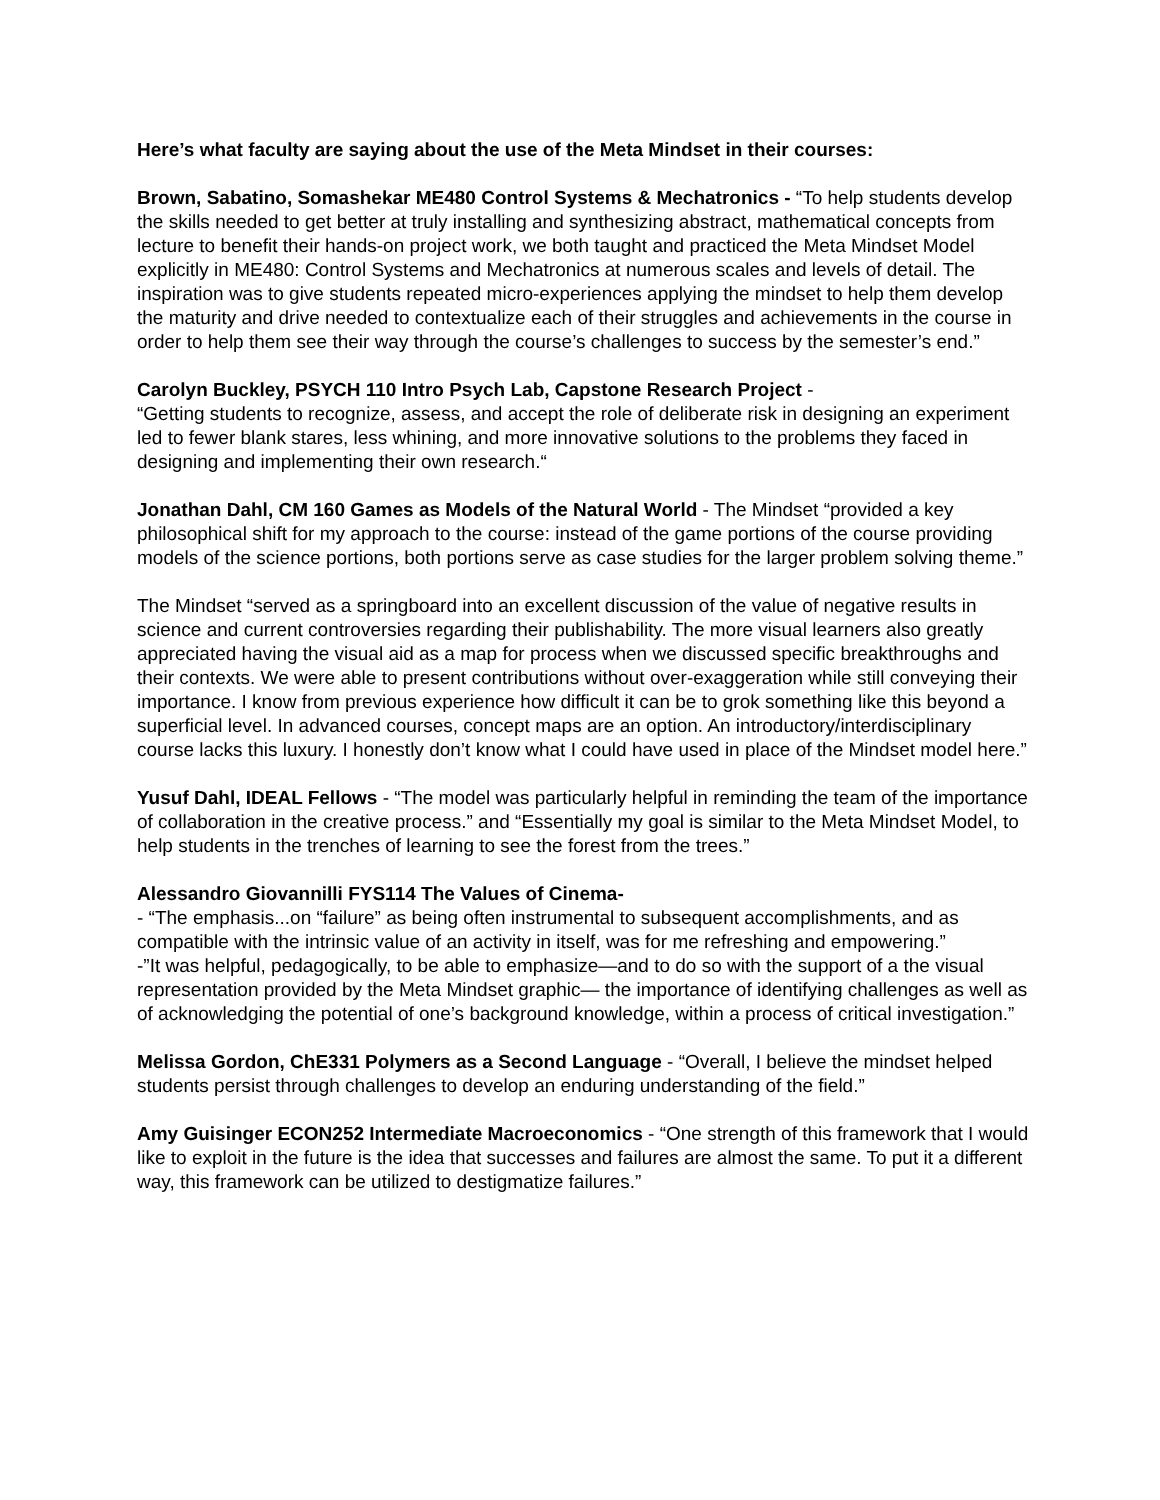Here’s what faculty are saying about the use of the Meta Mindset in their courses:
Brown, Sabatino, Somashekar ME480 Control Systems & Mechatronics - “To help students develop the skills needed to get better at truly installing and synthesizing abstract, mathematical concepts from lecture to benefit their hands-on project work, we both taught and practiced the Meta Mindset Model explicitly in ME480: Control Systems and Mechatronics at numerous scales and levels of detail. The inspiration was to give students repeated micro-experiences applying the mindset to help them develop the maturity and drive needed to contextualize each of their struggles and achievements in the course in order to help them see their way through the course’s challenges to success by the semester’s end.”
Carolyn Buckley, PSYCH 110 Intro Psych Lab, Capstone Research Project -
“Getting students to recognize, assess, and accept the role of deliberate risk in designing an experiment led to fewer blank stares, less whining, and more innovative solutions to the problems they faced in designing and implementing their own research.“
Jonathan Dahl, CM 160 Games as Models of the Natural World - The Mindset “provided a key philosophical shift for my approach to the course: instead of the game portions of the course providing models of the science portions, both portions serve as case studies for the larger problem solving theme.”
The Mindset “served as a springboard into an excellent discussion of the value of negative results in science and current controversies regarding their publishability. The more visual learners also greatly appreciated having the visual aid as a map for process when we discussed specific breakthroughs and their contexts. We were able to present contributions without over-exaggeration while still conveying their importance. I know from previous experience how difficult it can be to grok something like this beyond a superficial level. In advanced courses, concept maps are an option. An introductory/interdisciplinary course lacks this luxury. I honestly don’t know what I could have used in place of the Mindset model here.”
Yusuf Dahl, IDEAL Fellows - “The model was particularly helpful in reminding the team of the importance of collaboration in the creative process.” and “Essentially my goal is similar to the Meta Mindset Model, to help students in the trenches of learning to see the forest from the trees.”
Alessandro Giovannilli FYS114 The Values of Cinema-
- “The emphasis...on “failure” as being often instrumental to subsequent accomplishments, and as compatible with the intrinsic value of an activity in itself, was for me refreshing and empowering.”
-”It was helpful, pedagogically, to be able to emphasize—and to do so with the support of a the visual representation provided by the Meta Mindset graphic— the importance of identifying challenges as well as of acknowledging the potential of one’s background knowledge, within a process of critical investigation.”
Melissa Gordon, ChE331 Polymers as a Second Language - “Overall, I believe the mindset helped students persist through challenges to develop an enduring understanding of the field.”
Amy Guisinger ECON252 Intermediate Macroeconomics - “One strength of this framework that I would like to exploit in the future is the idea that successes and failures are almost the same. To put it a different way, this framework can be utilized to destigmatize failures.”